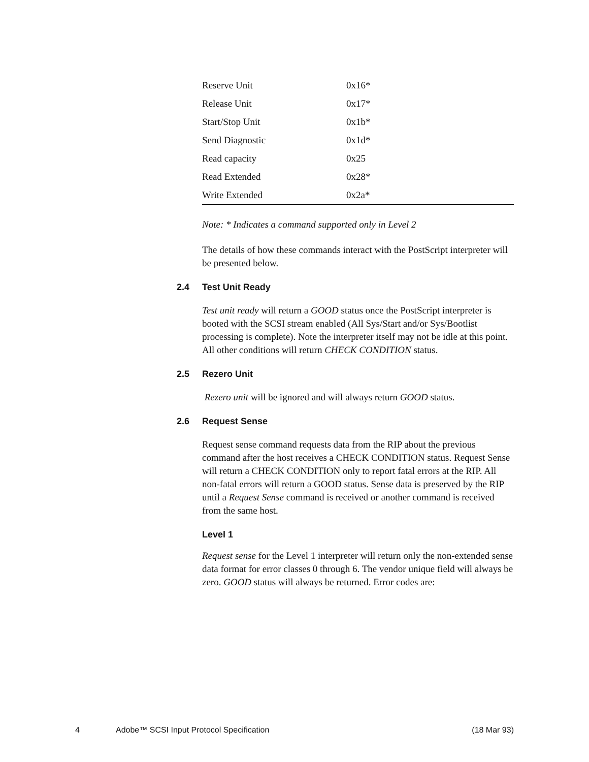| Reserve Unit | 0x16* |
| Release Unit | 0x17* |
| Start/Stop Unit | 0x1b* |
| Send Diagnostic | 0x1d* |
| Read capacity | 0x25 |
| Read Extended | 0x28* |
| Write Extended | 0x2a* |
Note: * Indicates a command supported only in Level 2
The details of how these commands interact with the PostScript interpreter will be presented below.
2.4 Test Unit Ready
Test unit ready will return a GOOD status once the PostScript interpreter is booted with the SCSI stream enabled (All Sys/Start and/or Sys/Bootlist processing is complete). Note the interpreter itself may not be idle at this point. All other conditions will return CHECK CONDITION status.
2.5 Rezero Unit
Rezero unit will be ignored and will always return GOOD status.
2.6 Request Sense
Request sense command requests data from the RIP about the previous command after the host receives a CHECK CONDITION status. Request Sense will return a CHECK CONDITION only to report fatal errors at the RIP. All non-fatal errors will return a GOOD status. Sense data is preserved by the RIP until a Request Sense command is received or another command is received from the same host.
Level 1
Request sense for the Level 1 interpreter will return only the non-extended sense data format for error classes 0 through 6. The vendor unique field will always be zero. GOOD status will always be returned. Error codes are:
4 Adobe™ SCSI Input Protocol Specification (18 Mar 93)